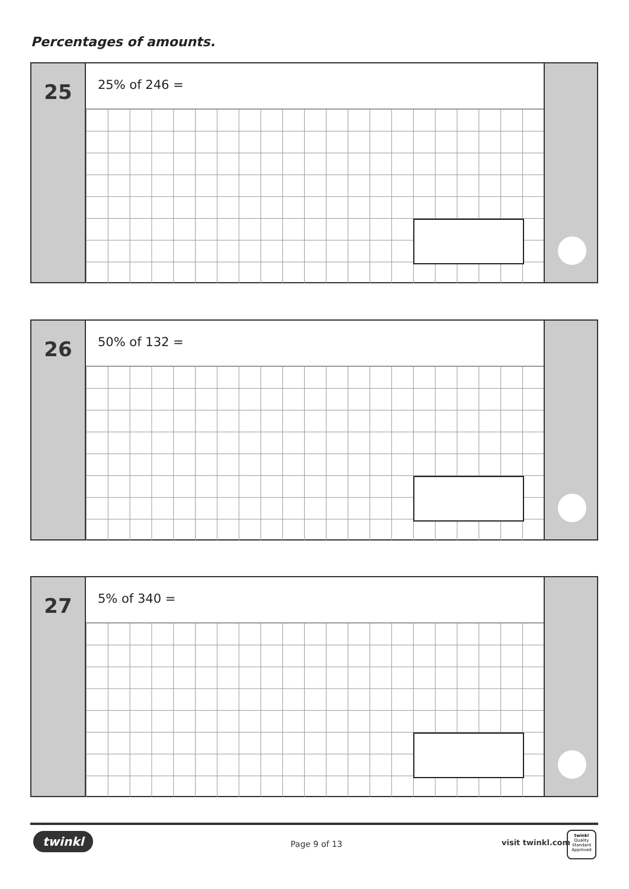Percentages of amounts.
25
25% of 246 =
26
50% of 132 =
27
5% of 340 =
twinkl Page 9 of 13 visit twinkl.com
twinkl
Quality Standard Approved